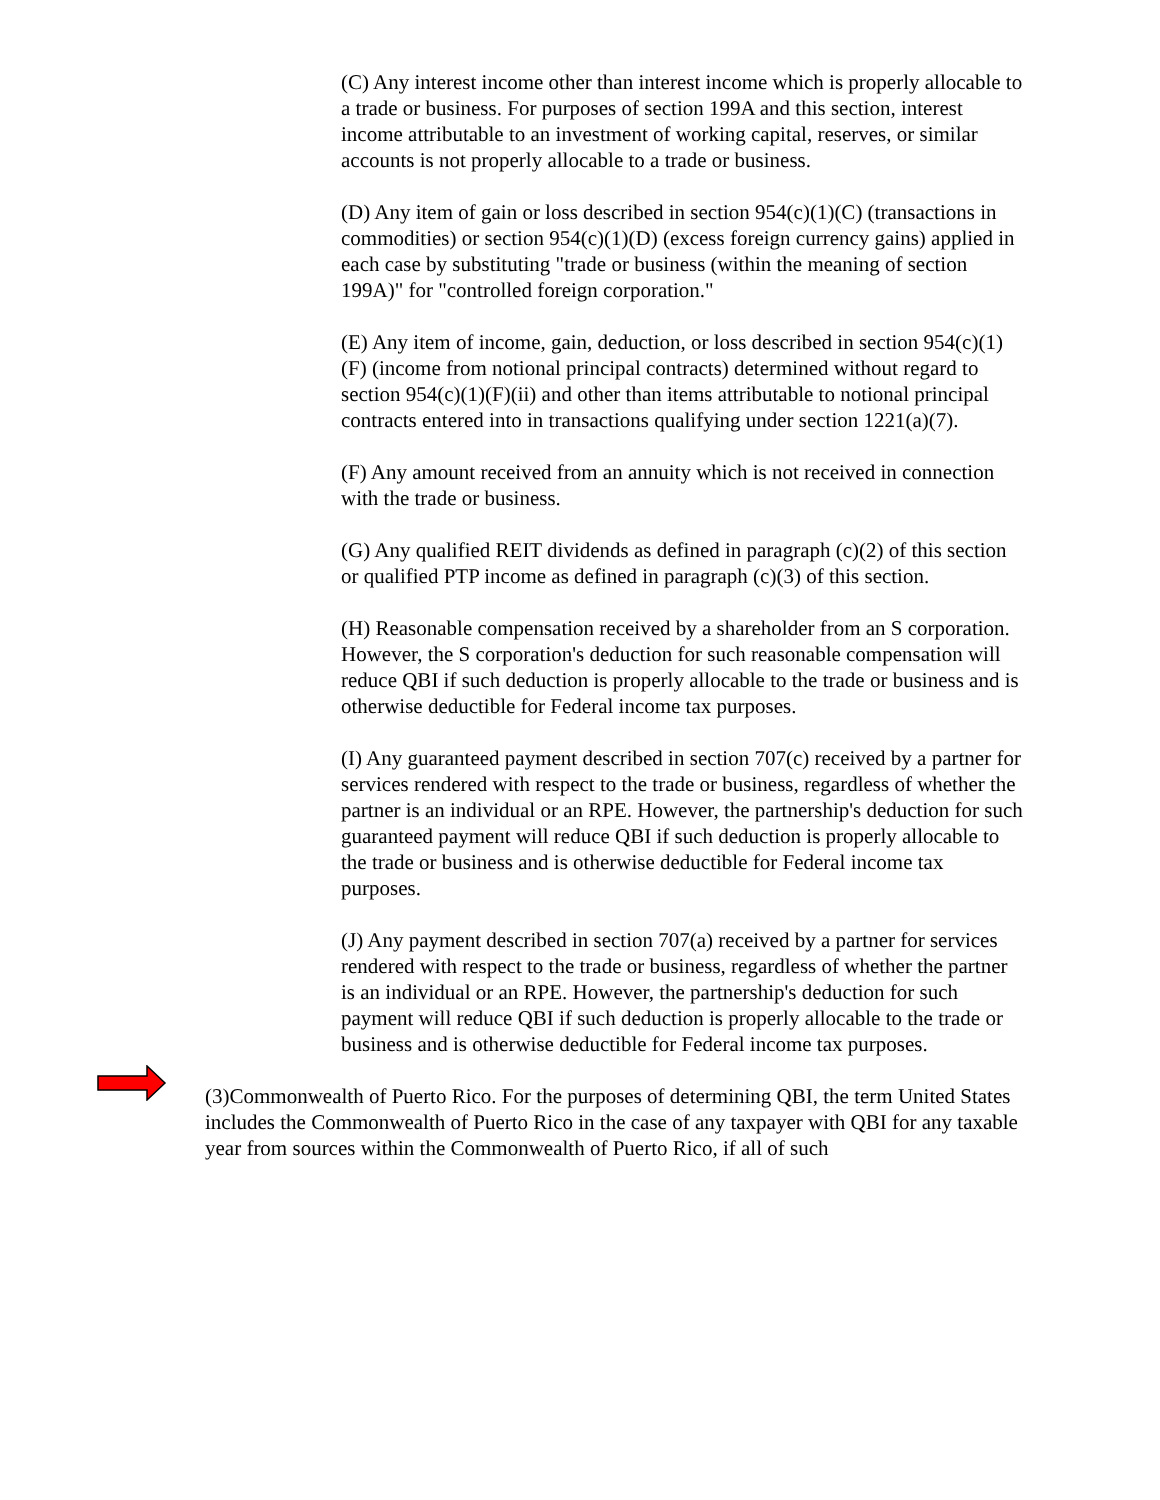(C) Any interest income other than interest income which is properly allocable to a trade or business. For purposes of section 199A and this section, interest income attributable to an investment of working capital, reserves, or similar accounts is not properly allocable to a trade or business.
(D) Any item of gain or loss described in section 954(c)(1)(C) (transactions in commodities) or section 954(c)(1)(D) (excess foreign currency gains) applied in each case by substituting "trade or business (within the meaning of section 199A)" for "controlled foreign corporation."
(E) Any item of income, gain, deduction, or loss described in section 954(c)(1)(F) (income from notional principal contracts) determined without regard to section 954(c)(1)(F)(ii) and other than items attributable to notional principal contracts entered into in transactions qualifying under section 1221(a)(7).
(F) Any amount received from an annuity which is not received in connection with the trade or business.
(G) Any qualified REIT dividends as defined in paragraph (c)(2) of this section or qualified PTP income as defined in paragraph (c)(3) of this section.
(H) Reasonable compensation received by a shareholder from an S corporation. However, the S corporation's deduction for such reasonable compensation will reduce QBI if such deduction is properly allocable to the trade or business and is otherwise deductible for Federal income tax purposes.
(I) Any guaranteed payment described in section 707(c) received by a partner for services rendered with respect to the trade or business, regardless of whether the partner is an individual or an RPE. However, the partnership's deduction for such guaranteed payment will reduce QBI if such deduction is properly allocable to the trade or business and is otherwise deductible for Federal income tax purposes.
(J) Any payment described in section 707(a) received by a partner for services rendered with respect to the trade or business, regardless of whether the partner is an individual or an RPE. However, the partnership's deduction for such payment will reduce QBI if such deduction is properly allocable to the trade or business and is otherwise deductible for Federal income tax purposes.
(3)Commonwealth of Puerto Rico. For the purposes of determining QBI, the term United States includes the Commonwealth of Puerto Rico in the case of any taxpayer with QBI for any taxable year from sources within the Commonwealth of Puerto Rico, if all of such